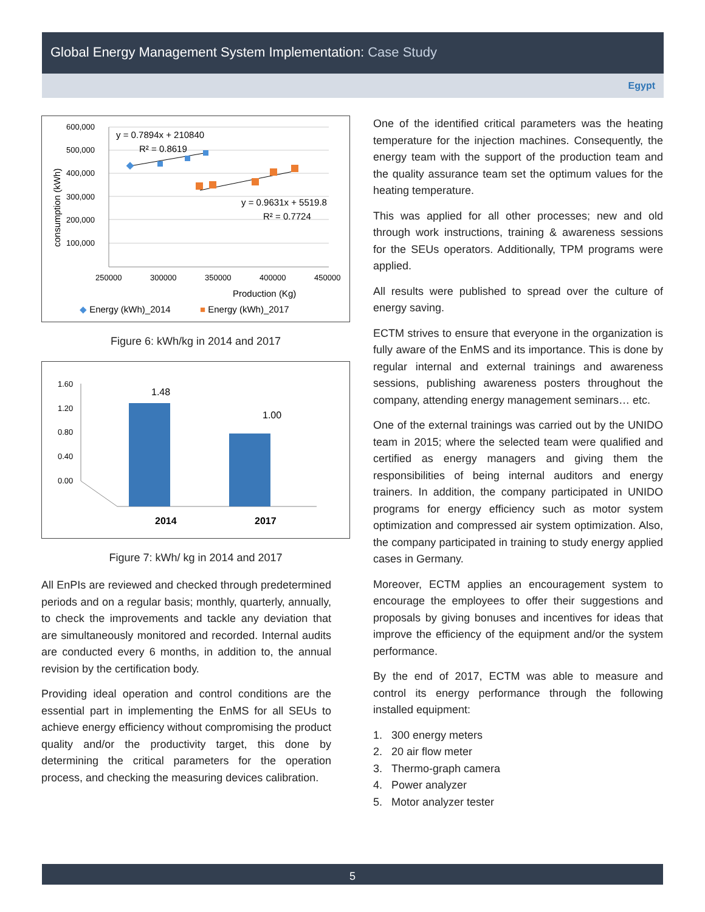Global Energy Management System Implementation: Case Study
Egypt
600,000
500,000
400,000
300,000
200,000
100,000
250000
300000
350000
400000
450000
Production (Kg)
consumption (kWh)
y = 0.7894x + 210840
R² = 0.8619
y = 0.9631x + 5519.8
R² = 0.7724
◆ Energy (kWh)_2014
■ Energy (kWh)_2017
Figure 6: kWh/kg in 2014 and 2017
1.60
1.20
0.80
0.40
0.00
1.48
1.00
2014
2017
Figure 7: kWh/ kg in 2014 and 2017
All EnPIs are reviewed and checked through predetermined periods and on a regular basis; monthly, quarterly, annually, to check the improvements and tackle any deviation that are simultaneously monitored and recorded. Internal audits are conducted every 6 months, in addition to, the annual revision by the certification body.
Providing ideal operation and control conditions are the essential part in implementing the EnMS for all SEUs to achieve energy efficiency without compromising the product quality and/or the productivity target, this done by determining the critical parameters for the operation process, and checking the measuring devices calibration.
One of the identified critical parameters was the heating temperature for the injection machines. Consequently, the energy team with the support of the production team and the quality assurance team set the optimum values for the heating temperature.
This was applied for all other processes; new and old through work instructions, training & awareness sessions for the SEUs operators. Additionally, TPM programs were applied.
All results were published to spread over the culture of energy saving.
ECTM strives to ensure that everyone in the organization is fully aware of the EnMS and its importance. This is done by regular internal and external trainings and awareness sessions, publishing awareness posters throughout the company, attending energy management seminars… etc.
One of the external trainings was carried out by the UNIDO team in 2015; where the selected team were qualified and certified as energy managers and giving them the responsibilities of being internal auditors and energy trainers. In addition, the company participated in UNIDO programs for energy efficiency such as motor system optimization and compressed air system optimization. Also, the company participated in training to study energy applied cases in Germany.
Moreover, ECTM applies an encouragement system to encourage the employees to offer their suggestions and proposals by giving bonuses and incentives for ideas that improve the efficiency of the equipment and/or the system performance.
By the end of 2017, ECTM was able to measure and control its energy performance through the following installed equipment:
1. 300 energy meters
2. 20 air flow meter
3. Thermo-graph camera
4. Power analyzer
5. Motor analyzer tester
5